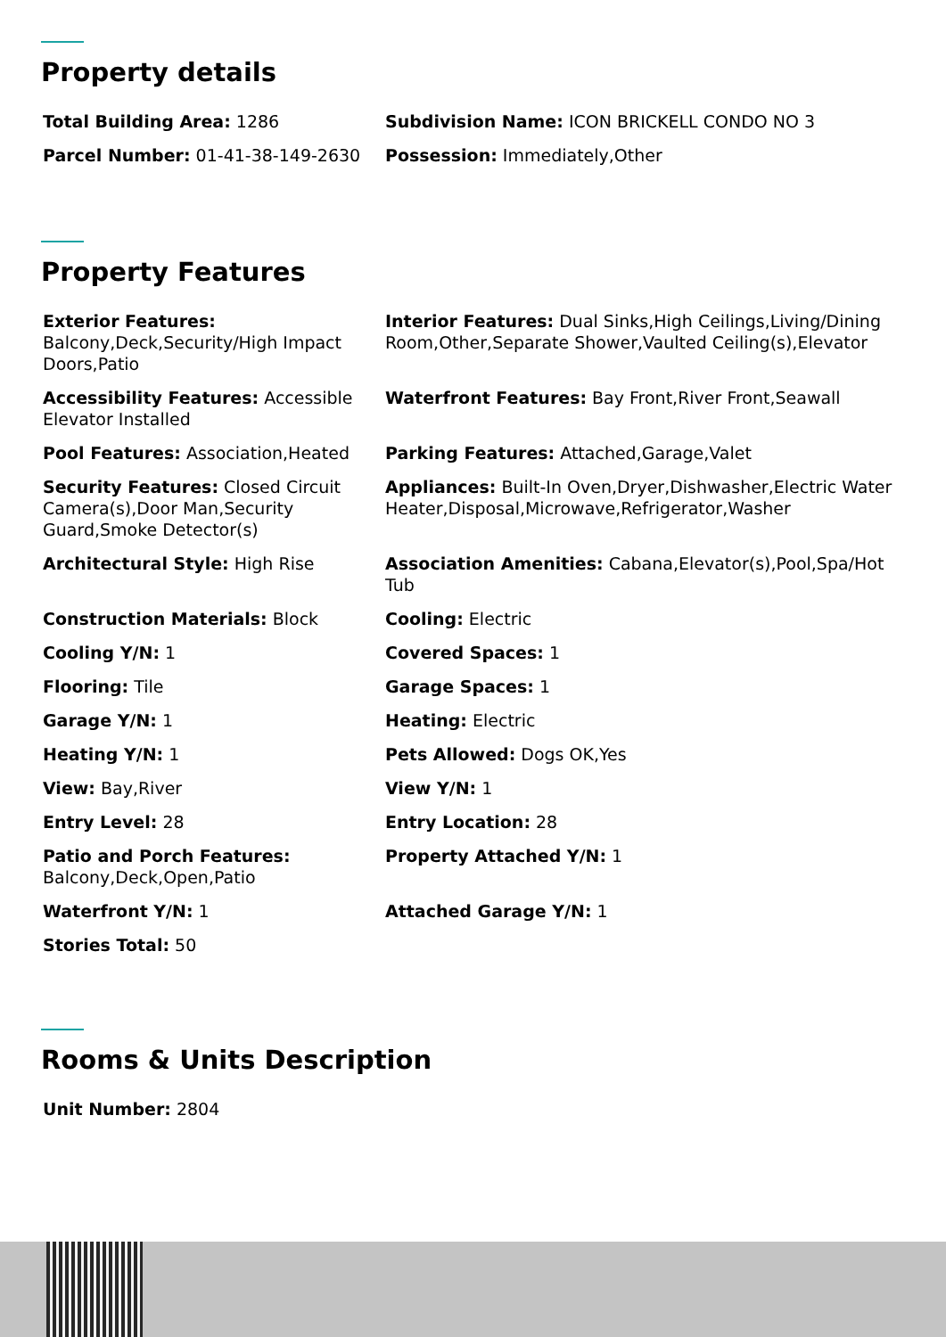Property details
| Total Building Area: 1286 | Subdivision Name: ICON BRICKELL CONDO NO 3 |
| Parcel Number: 01-41-38-149-2630 | Possession: Immediately,Other |
Property Features
| Exterior Features: Balcony,Deck,Security/High Impact Doors,Patio | Interior Features: Dual Sinks,High Ceilings,Living/Dining Room,Other,Separate Shower,Vaulted Ceiling(s),Elevator |
| Accessibility Features: Accessible Elevator Installed | Waterfront Features: Bay Front,River Front,Seawall |
| Pool Features: Association,Heated | Parking Features: Attached,Garage,Valet |
| Security Features: Closed Circuit Camera(s),Door Man,Security Guard,Smoke Detector(s) | Appliances: Built-In Oven,Dryer,Dishwasher,Electric Water Heater,Disposal,Microwave,Refrigerator,Washer |
| Architectural Style: High Rise | Association Amenities: Cabana,Elevator(s),Pool,Spa/Hot Tub |
| Construction Materials: Block | Cooling: Electric |
| Cooling Y/N: 1 | Covered Spaces: 1 |
| Flooring: Tile | Garage Spaces: 1 |
| Garage Y/N: 1 | Heating: Electric |
| Heating Y/N: 1 | Pets Allowed: Dogs OK,Yes |
| View: Bay,River | View Y/N: 1 |
| Entry Level: 28 | Entry Location: 28 |
| Patio and Porch Features: Balcony,Deck,Open,Patio | Property Attached Y/N: 1 |
| Waterfront Y/N: 1 | Attached Garage Y/N: 1 |
| Stories Total: 50 | |
Rooms & Units Description
| Unit Number: 2804 | |